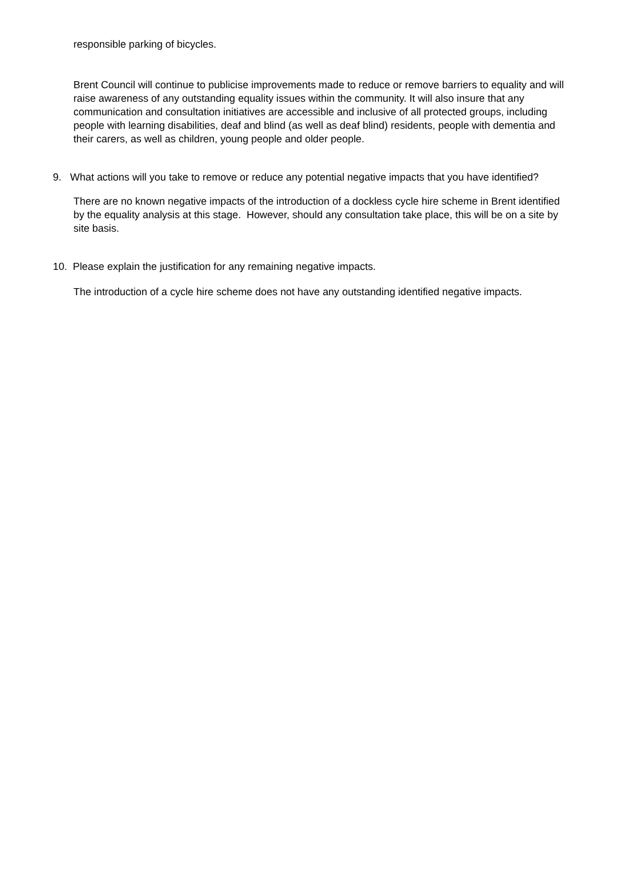responsible parking of bicycles.
Brent Council will continue to publicise improvements made to reduce or remove barriers to equality and will raise awareness of any outstanding equality issues within the community. It will also insure that any communication and consultation initiatives are accessible and inclusive of all protected groups, including people with learning disabilities, deaf and blind (as well as deaf blind) residents, people with dementia and their carers, as well as children, young people and older people.
9. What actions will you take to remove or reduce any potential negative impacts that you have identified?
There are no known negative impacts of the introduction of a dockless cycle hire scheme in Brent identified by the equality analysis at this stage. However, should any consultation take place, this will be on a site by site basis.
10. Please explain the justification for any remaining negative impacts.
The introduction of a cycle hire scheme does not have any outstanding identified negative impacts.